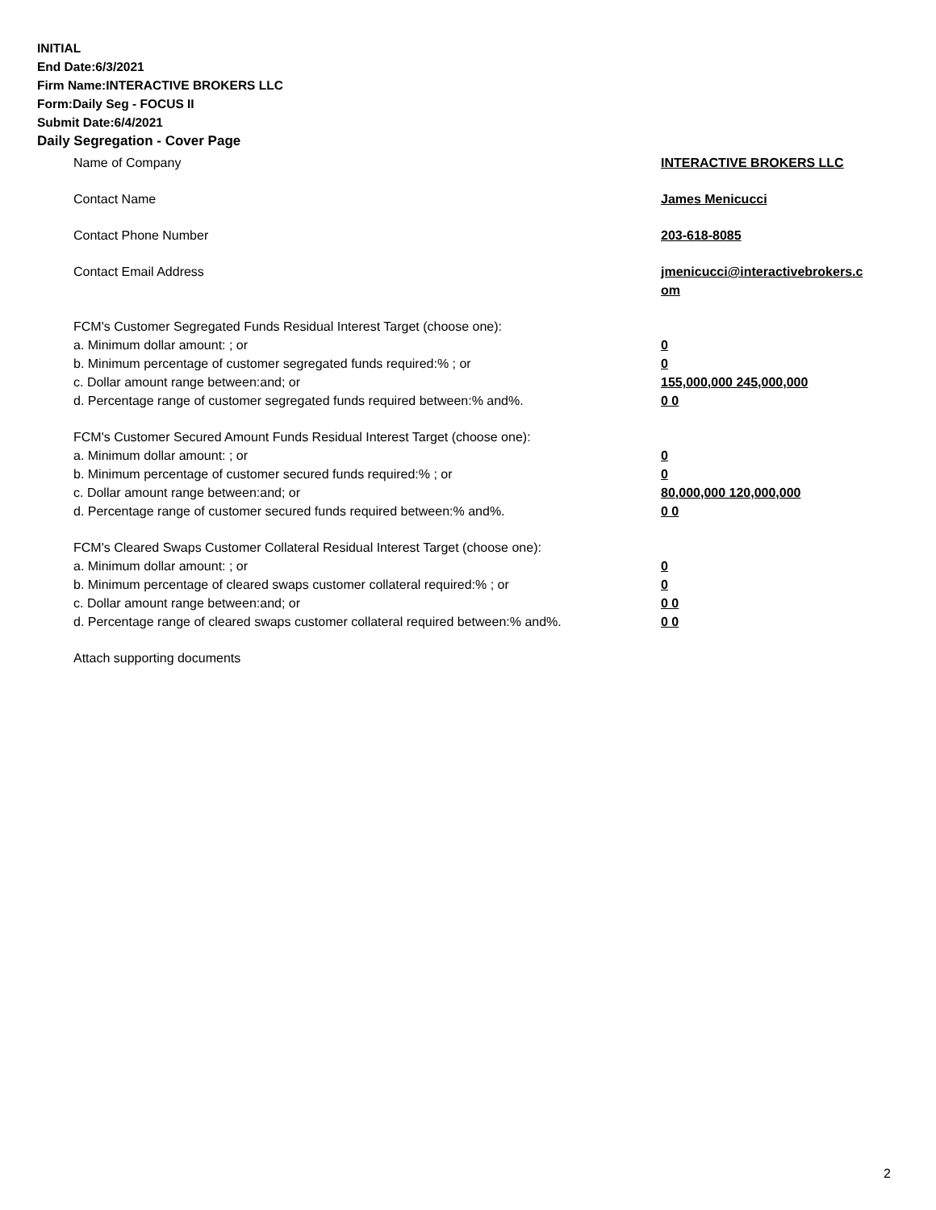INITIAL
End Date:6/3/2021
Firm Name:INTERACTIVE BROKERS LLC
Form:Daily Seg - FOCUS II
Submit Date:6/4/2021
Daily Segregation - Cover Page
Name of Company INTERACTIVE BROKERS LLC
Contact Name James Menicucci
Contact Phone Number 203-618-8085
Contact Email Address jmenicucci@interactivebrokers.c
om
FCM's Customer Segregated Funds Residual Interest Target (choose one):
a. Minimum dollar amount: ; or 0
b. Minimum percentage of customer segregated funds required:% ; or 0
c. Dollar amount range between:and; or 155,000,000 245,000,000
d. Percentage range of customer segregated funds required between:% and%. 0 0
FCM's Customer Secured Amount Funds Residual Interest Target (choose one):
a. Minimum dollar amount: ; or 0
b. Minimum percentage of customer secured funds required:% ; or 0
c. Dollar amount range between:and; or 80,000,000 120,000,000
d. Percentage range of customer secured funds required between:% and%. 0 0
FCM's Cleared Swaps Customer Collateral Residual Interest Target (choose one):
a. Minimum dollar amount: ; or 0
b. Minimum percentage of cleared swaps customer collateral required:% ; or 0
c. Dollar amount range between:and; or 0 0
d. Percentage range of cleared swaps customer collateral required between:% and%.
0 0
Attach supporting documents
2